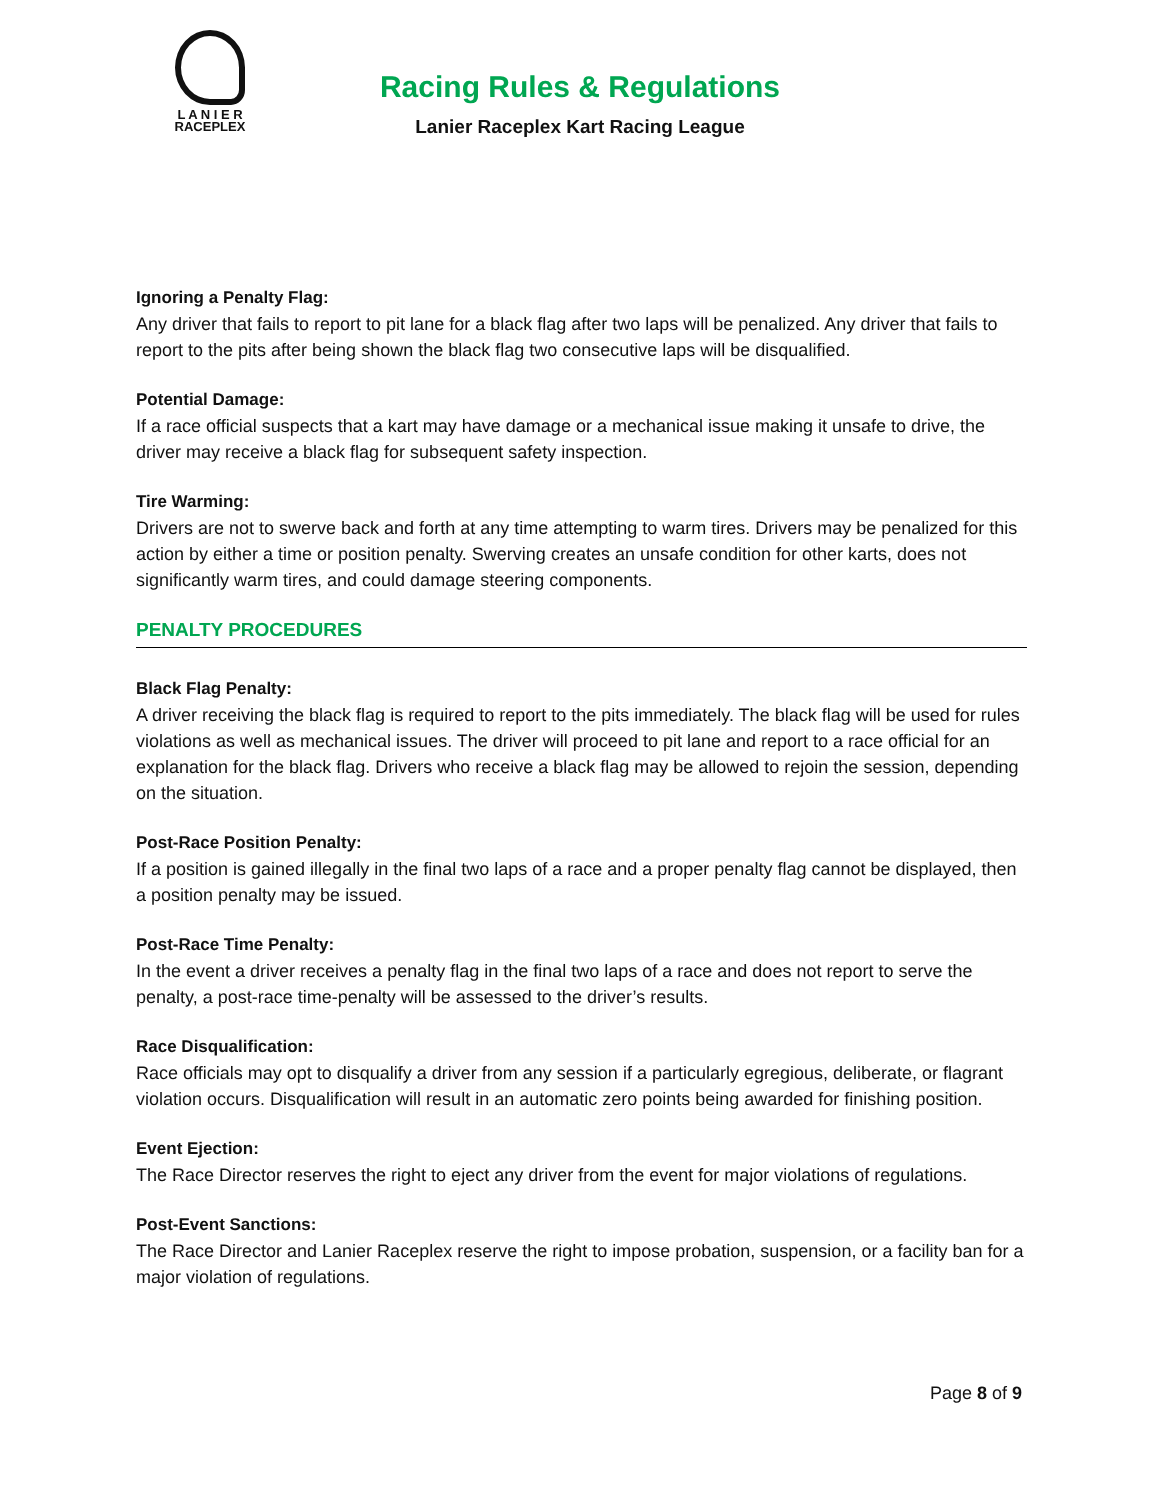L A N I E R
RACEPLEX
Racing Rules & Regulations
Lanier Raceplex Kart Racing League
Ignoring a Penalty Flag:
Any driver that fails to report to pit lane for a black flag after two laps will be penalized. Any driver that fails to report to the pits after being shown the black flag two consecutive laps will be disqualified.
Potential Damage:
If a race official suspects that a kart may have damage or a mechanical issue making it unsafe to drive, the driver may receive a black flag for subsequent safety inspection.
Tire Warming:
Drivers are not to swerve back and forth at any time attempting to warm tires. Drivers may be penalized for this action by either a time or position penalty. Swerving creates an unsafe condition for other karts, does not significantly warm tires, and could damage steering components.
PENALTY PROCEDURES
Black Flag Penalty:
A driver receiving the black flag is required to report to the pits immediately. The black flag will be used for rules violations as well as mechanical issues. The driver will proceed to pit lane and report to a race official for an explanation for the black flag. Drivers who receive a black flag may be allowed to rejoin the session, depending on the situation.
Post-Race Position Penalty:
If a position is gained illegally in the final two laps of a race and a proper penalty flag cannot be displayed, then a position penalty may be issued.
Post-Race Time Penalty:
In the event a driver receives a penalty flag in the final two laps of a race and does not report to serve the penalty, a post-race time-penalty will be assessed to the driver’s results.
Race Disqualification:
Race officials may opt to disqualify a driver from any session if a particularly egregious, deliberate, or flagrant violation occurs. Disqualification will result in an automatic zero points being awarded for finishing position.
Event Ejection:
The Race Director reserves the right to eject any driver from the event for major violations of regulations.
Post-Event Sanctions:
The Race Director and Lanier Raceplex reserve the right to impose probation, suspension, or a facility ban for a major violation of regulations.
Page 8 of 9